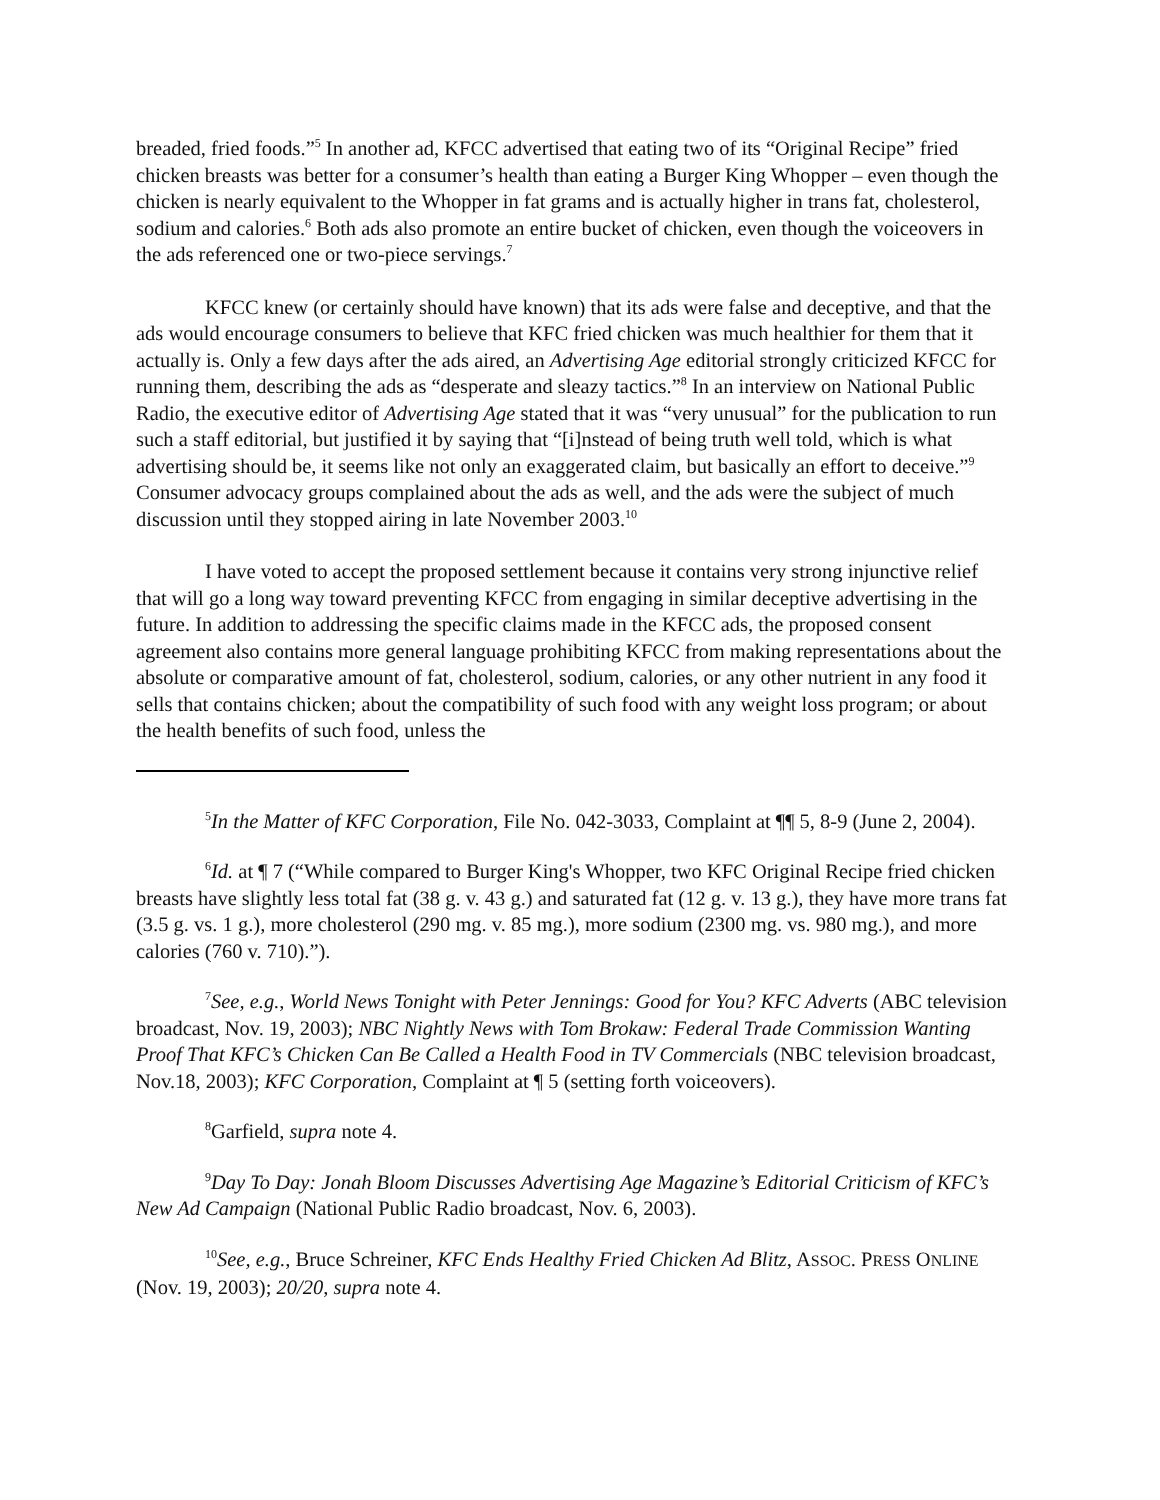breaded, fried foods.”<sup>5</sup> In another ad, KFCC advertised that eating two of its “Original Recipe” fried chicken breasts was better for a consumer’s health than eating a Burger King Whopper – even though the chicken is nearly equivalent to the Whopper in fat grams and is actually higher in trans fat, cholesterol, sodium and calories.<sup>6</sup> Both ads also promote an entire bucket of chicken, even though the voiceovers in the ads referenced one or two-piece servings.<sup>7</sup>
KFCC knew (or certainly should have known) that its ads were false and deceptive, and that the ads would encourage consumers to believe that KFC fried chicken was much healthier for them that it actually is. Only a few days after the ads aired, an Advertising Age editorial strongly criticized KFCC for running them, describing the ads as “desperate and sleazy tactics.”<sup>8</sup> In an interview on National Public Radio, the executive editor of Advertising Age stated that it was “very unusual” for the publication to run such a staff editorial, but justified it by saying that “[i]nstead of being truth well told, which is what advertising should be, it seems like not only an exaggerated claim, but basically an effort to deceive.”<sup>9</sup> Consumer advocacy groups complained about the ads as well, and the ads were the subject of much discussion until they stopped airing in late November 2003.<sup>10</sup>
I have voted to accept the proposed settlement because it contains very strong injunctive relief that will go a long way toward preventing KFCC from engaging in similar deceptive advertising in the future. In addition to addressing the specific claims made in the KFCC ads, the proposed consent agreement also contains more general language prohibiting KFCC from making representations about the absolute or comparative amount of fat, cholesterol, sodium, calories, or any other nutrient in any food it sells that contains chicken; about the compatibility of such food with any weight loss program; or about the health benefits of such food, unless the
<sup>5</sup> In the Matter of KFC Corporation, File No. 042-3033, Complaint at ¶¶ 5, 8-9 (June 2, 2004).
<sup>6</sup> Id. at ¶ 7 (“While compared to Burger King's Whopper, two KFC Original Recipe fried chicken breasts have slightly less total fat (38 g. v. 43 g.) and saturated fat (12 g. v. 13 g.), they have more trans fat (3.5 g. vs. 1 g.), more cholesterol (290 mg. v. 85 mg.), more sodium (2300 mg. vs. 980 mg.), and more calories (760 v. 710).”).
<sup>7</sup> See, e.g., World News Tonight with Peter Jennings: Good for You? KFC Adverts (ABC television broadcast, Nov. 19, 2003); NBC Nightly News with Tom Brokaw: Federal Trade Commission Wanting Proof That KFC’s Chicken Can Be Called a Health Food in TV Commercials (NBC television broadcast, Nov.18, 2003); KFC Corporation, Complaint at ¶ 5 (setting forth voiceovers).
<sup>8</sup> Garfield, supra note 4.
<sup>9</sup> Day To Day: Jonah Bloom Discusses Advertising Age Magazine’s Editorial Criticism of KFC’s New Ad Campaign (National Public Radio broadcast, Nov. 6, 2003).
<sup>10</sup> See, e.g., Bruce Schreiner, KFC Ends Healthy Fried Chicken Ad Blitz, ASSOC. PRESS ONLINE (Nov. 19, 2003); 20/20, supra note 4.